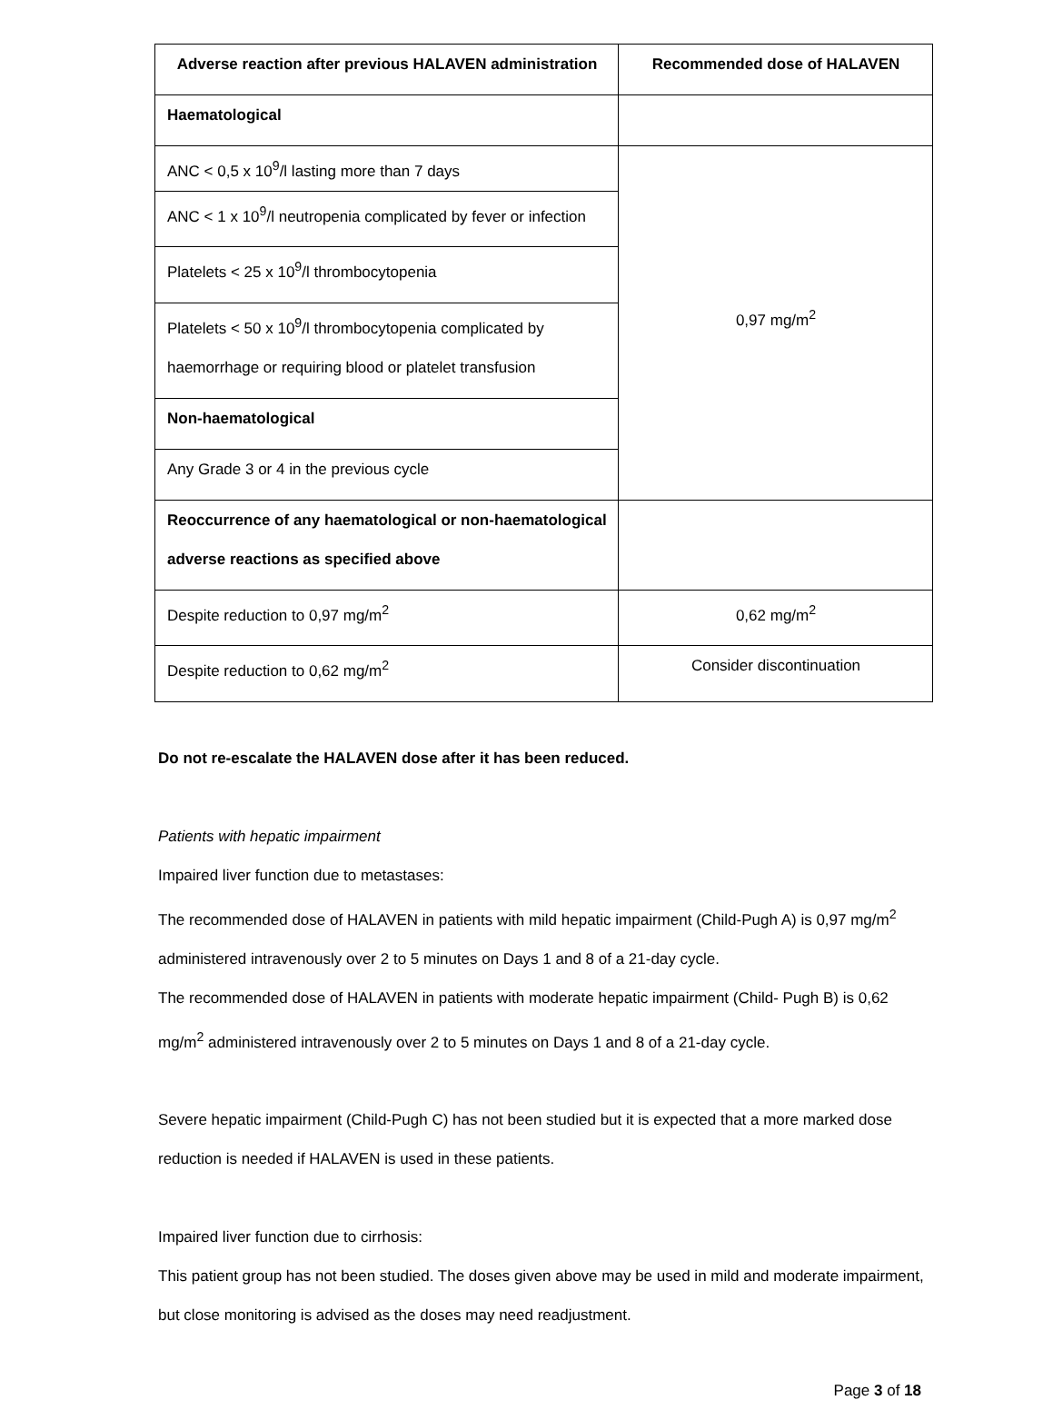| Adverse reaction after previous HALAVEN administration | Recommended dose of HALAVEN |
| --- | --- |
| Haematological | |
| ANC < 0,5 x 10<sup>9</sup>/l lasting more than 7 days | 0,97 mg/m<sup>2</sup> |
| ANC < 1 x 10<sup>9</sup>/l neutropenia complicated by fever or infection | |
| Platelets < 25 x 10<sup>9</sup>/l thrombocytopenia | |
| Platelets < 50 x 10<sup>9</sup>/l thrombocytopenia complicated by haemorrhage or requiring blood or platelet transfusion | |
| Non-haematological | |
| Any Grade 3 or 4 in the previous cycle | |
| Reoccurrence of any haematological or non-haematological adverse reactions as specified above | |
| Despite reduction to 0,97 mg/m<sup>2</sup> | 0,62 mg/m<sup>2</sup> |
| Despite reduction to 0,62 mg/m<sup>2</sup> | Consider discontinuation |
Do not re-escalate the HALAVEN dose after it has been reduced.
Patients with hepatic impairment
Impaired liver function due to metastases:
The recommended dose of HALAVEN in patients with mild hepatic impairment (Child-Pugh A) is 0,97 mg/m<sup>2</sup> administered intravenously over 2 to 5 minutes on Days 1 and 8 of a 21-day cycle.
The recommended dose of HALAVEN in patients with moderate hepatic impairment (Child- Pugh B) is 0,62 mg/m<sup>2</sup> administered intravenously over 2 to 5 minutes on Days 1 and 8 of a 21-day cycle.
Severe hepatic impairment (Child-Pugh C) has not been studied but it is expected that a more marked dose reduction is needed if HALAVEN is used in these patients.
Impaired liver function due to cirrhosis:
This patient group has not been studied. The doses given above may be used in mild and moderate impairment, but close monitoring is advised as the doses may need readjustment.
Page 3 of 18